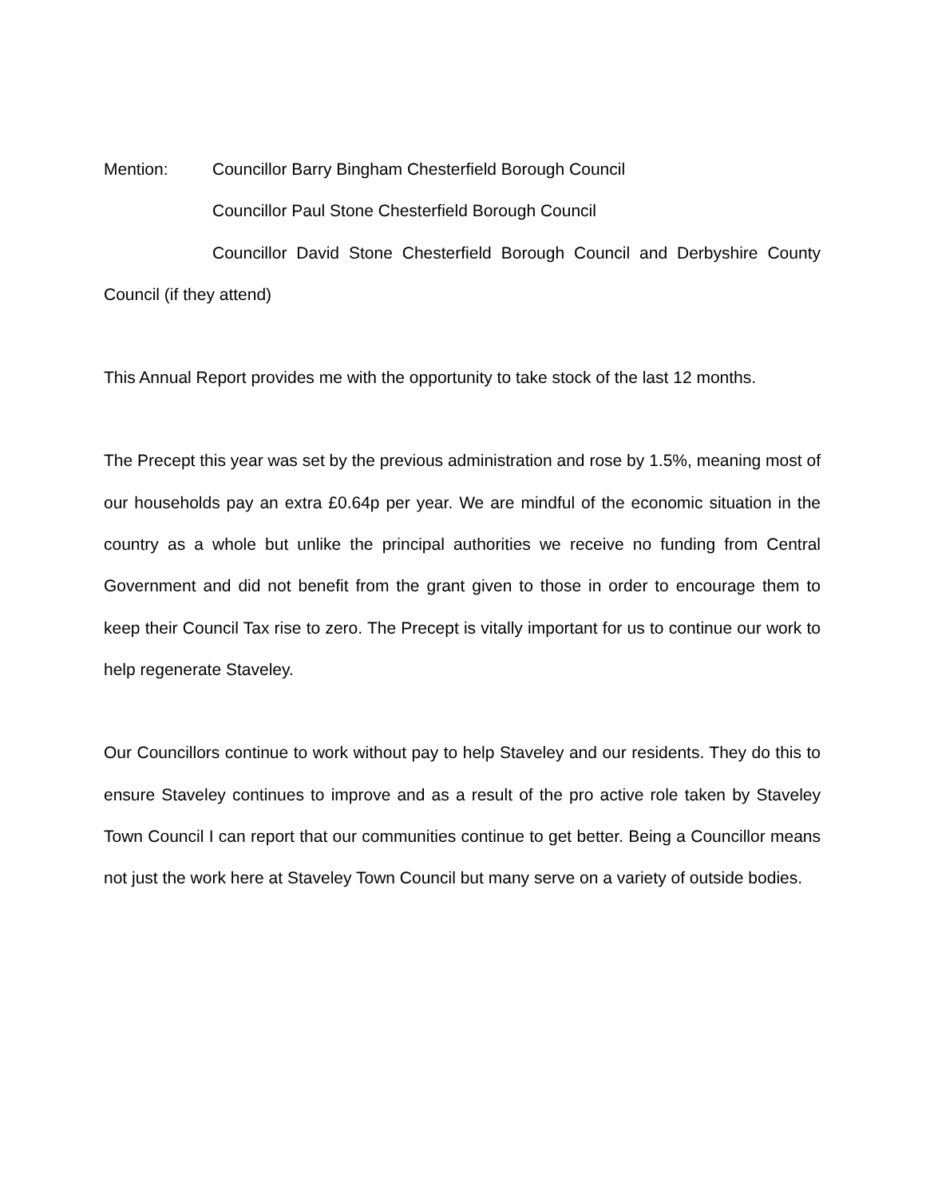Mention: Councillor Barry Bingham Chesterfield Borough Council
Councillor Paul Stone Chesterfield Borough Council
Councillor David Stone Chesterfield Borough Council and Derbyshire County Council (if they attend)
This Annual Report provides me with the opportunity to take stock of the last 12 months.
The Precept this year was set by the previous administration and rose by 1.5%, meaning most of our households pay an extra £0.64p per year. We are mindful of the economic situation in the country as a whole but unlike the principal authorities we receive no funding from Central Government and did not benefit from the grant given to those in order to encourage them to keep their Council Tax rise to zero. The Precept is vitally important for us to continue our work to help regenerate Staveley.
Our Councillors continue to work without pay to help Staveley and our residents. They do this to ensure Staveley continues to improve and as a result of the pro active role taken by Staveley Town Council I can report that our communities continue to get better. Being a Councillor means not just the work here at Staveley Town Council but many serve on a variety of outside bodies.